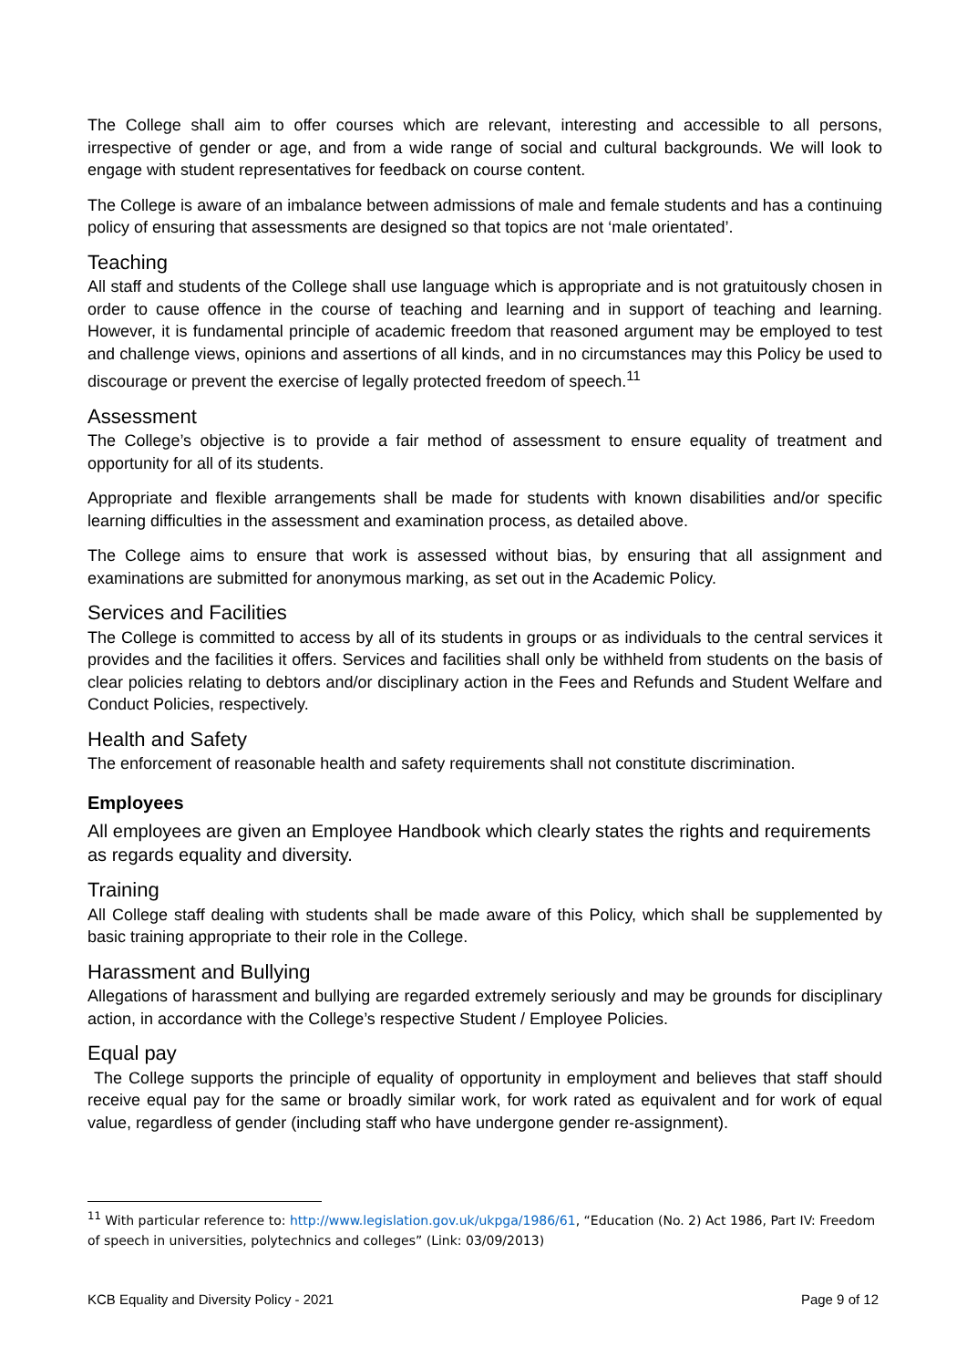The College shall aim to offer courses which are relevant, interesting and accessible to all persons, irrespective of gender or age, and from a wide range of social and cultural backgrounds. We will look to engage with student representatives for feedback on course content.
The College is aware of an imbalance between admissions of male and female students and has a continuing policy of ensuring that assessments are designed so that topics are not ‘male orientated’.
Teaching
All staff and students of the College shall use language which is appropriate and is not gratuitously chosen in order to cause offence in the course of teaching and learning and in support of teaching and learning. However, it is fundamental principle of academic freedom that reasoned argument may be employed to test and challenge views, opinions and assertions of all kinds, and in no circumstances may this Policy be used to discourage or prevent the exercise of legally protected freedom of speech.<sup>11</sup>
Assessment
The College’s objective is to provide a fair method of assessment to ensure equality of treatment and opportunity for all of its students.
Appropriate and flexible arrangements shall be made for students with known disabilities and/or specific learning difficulties in the assessment and examination process, as detailed above.
The College aims to ensure that work is assessed without bias, by ensuring that all assignment and examinations are submitted for anonymous marking, as set out in the Academic Policy.
Services and Facilities
The College is committed to access by all of its students in groups or as individuals to the central services it provides and the facilities it offers. Services and facilities shall only be withheld from students on the basis of clear policies relating to debtors and/or disciplinary action in the Fees and Refunds and Student Welfare and Conduct Policies, respectively.
Health and Safety
The enforcement of reasonable health and safety requirements shall not constitute discrimination.
Employees
All employees are given an Employee Handbook which clearly states the rights and requirements as regards equality and diversity.
Training
All College staff dealing with students shall be made aware of this Policy, which shall be supplemented by basic training appropriate to their role in the College.
Harassment and Bullying
Allegations of harassment and bullying are regarded extremely seriously and may be grounds for disciplinary action, in accordance with the College’s respective Student / Employee Policies.
Equal pay
The College supports the principle of equality of opportunity in employment and believes that staff should receive equal pay for the same or broadly similar work, for work rated as equivalent and for work of equal value, regardless of gender (including staff who have undergone gender re-assignment).
<sup>11</sup> With particular reference to: http://www.legislation.gov.uk/ukpga/1986/61, “Education (No. 2) Act 1986, Part IV: Freedom of speech in universities, polytechnics and colleges” (Link: 03/09/2013)
KCB Equality and Diversity Policy - 2021 Page 9 of 12